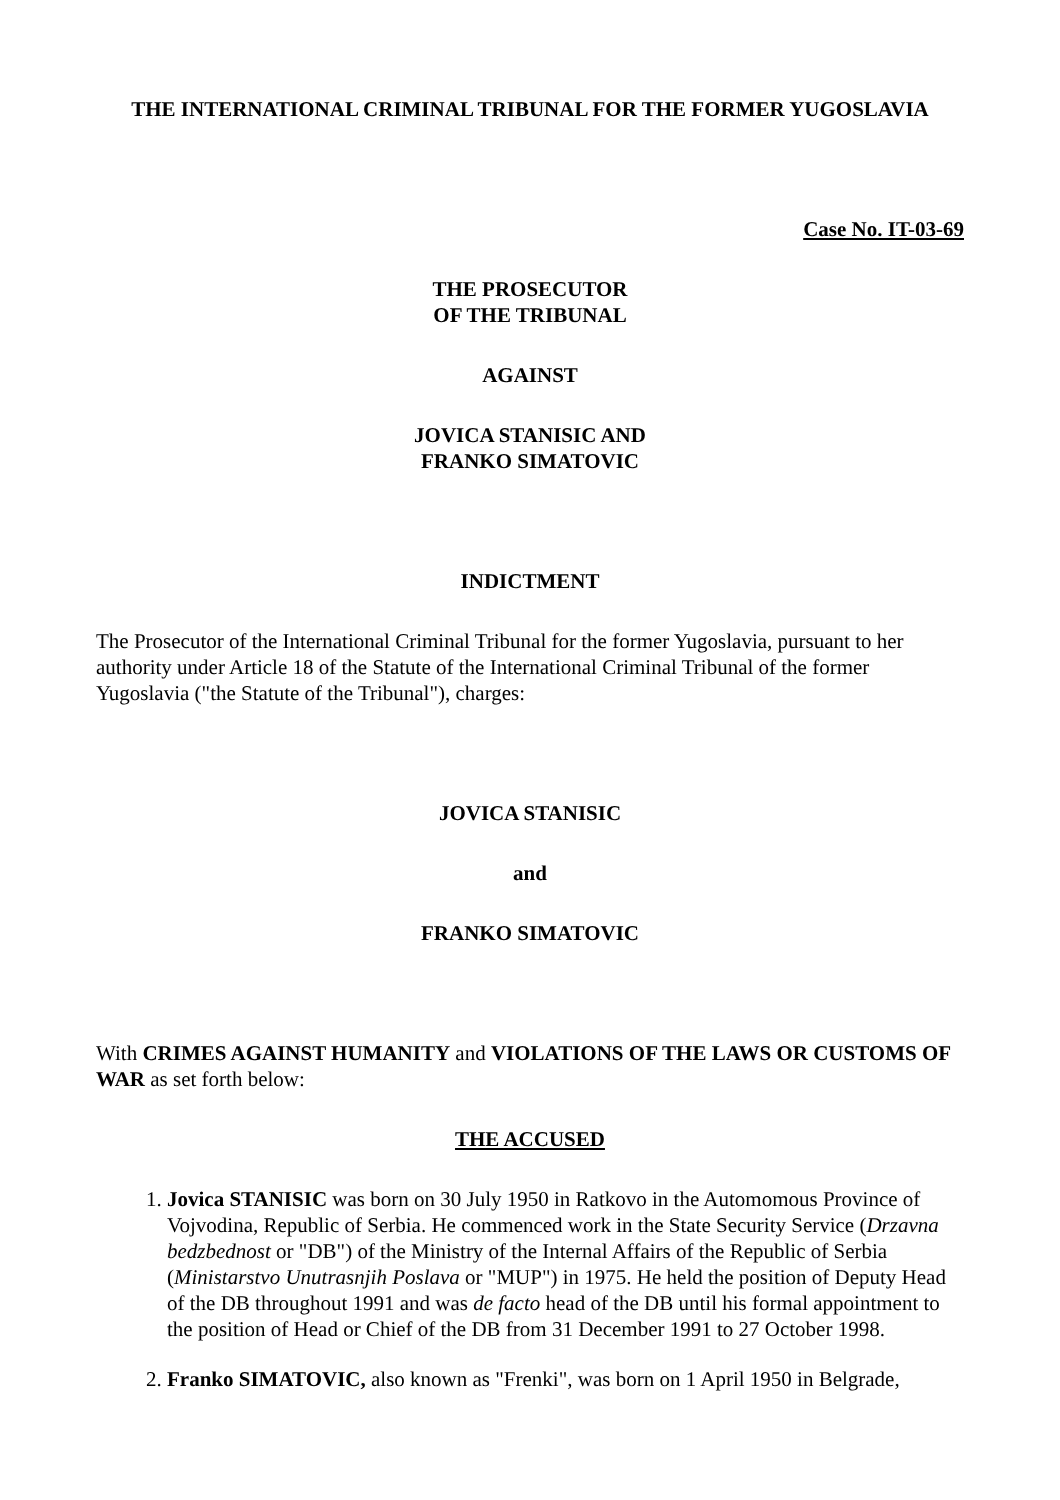THE INTERNATIONAL CRIMINAL TRIBUNAL FOR THE FORMER YUGOSLAVIA
Case No. IT-03-69
THE PROSECUTOR
OF THE TRIBUNAL
AGAINST
JOVICA STANISIC AND
FRANKO SIMATOVIC
INDICTMENT
The Prosecutor of the International Criminal Tribunal for the former Yugoslavia, pursuant to her authority under Article 18 of the Statute of the International Criminal Tribunal of the former Yugoslavia ("the Statute of the Tribunal"), charges:
JOVICA STANISIC
and
FRANKO SIMATOVIC
With CRIMES AGAINST HUMANITY and VIOLATIONS OF THE LAWS OR CUSTOMS OF WAR as set forth below:
THE ACCUSED
1. Jovica STANISIC was born on 30 July 1950 in Ratkovo in the Automomous Province of Vojvodina, Republic of Serbia. He commenced work in the State Security Service (Drzavna bedzbednost or "DB") of the Ministry of the Internal Affairs of the Republic of Serbia (Ministarstvo Unutrasnjih Poslava or "MUP") in 1975. He held the position of Deputy Head of the DB throughout 1991 and was de facto head of the DB until his formal appointment to the position of Head or Chief of the DB from 31 December 1991 to 27 October 1998.
2. Franko SIMATOVIC, also known as "Frenki", was born on 1 April 1950 in Belgrade,